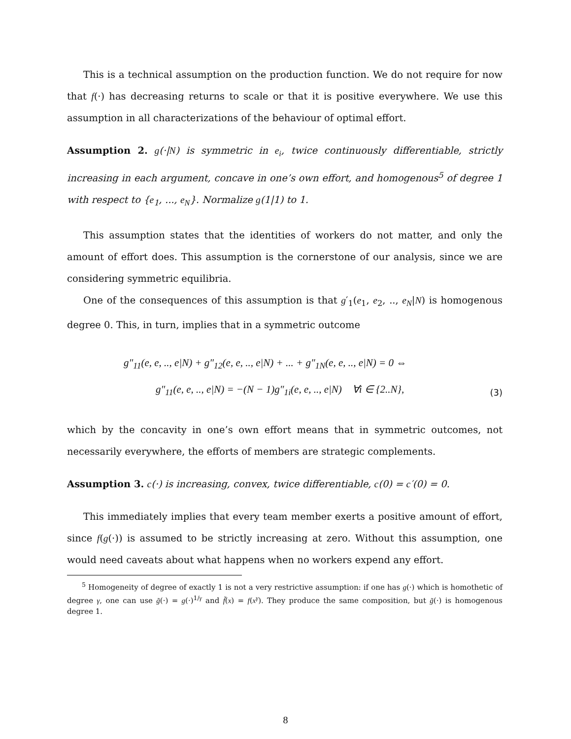This is a technical assumption on the production function. We do not require for now that f(·) has decreasing returns to scale or that it is positive everywhere. We use this assumption in all characterizations of the behaviour of optimal effort.
Assumption 2. g(·|N) is symmetric in e<sub>i</sub>, twice continuously differentiable, strictly increasing in each argument, concave in one’s own effort, and homogenous<sup>5</sup> of degree 1 with respect to {e<sub>1</sub>, ..., e<sub>N</sub>}. Normalize g(1|1) to 1.
This assumption states that the identities of workers do not matter, and only the amount of effort does. This assumption is the cornerstone of our analysis, since we are considering symmetric equilibria.
One of the consequences of this assumption is that g′<sub>1</sub>(e<sub>1</sub>, e<sub>2</sub>, .., e<sub>N</sub>|N) is homogenous degree 0. This, in turn, implies that in a symmetric outcome
g″<sub>11</sub>(e, e, .., e|N) + g″<sub>12</sub>(e, e, .., e|N) + ... + g″<sub>1N</sub>(e, e, .., e|N) = 0 ⇔
g″<sub>11</sub>(e, e, .., e|N) = −(N − 1)g″<sub>1i</sub>(e, e, .., e|N) ∀i ∈ {2..N},
(3)
which by the concavity in one’s own effort means that in symmetric outcomes, not necessarily everywhere, the efforts of members are strategic complements.
Assumption 3. c(·) is increasing, convex, twice differentiable, c(0) = c′(0) = 0.
This immediately implies that every team member exerts a positive amount of effort, since f(g(·)) is assumed to be strictly increasing at zero. Without this assumption, one would need caveats about what happens when no workers expend any effort.
<sup>5</sup> Homogeneity of degree of exactly 1 is not a very restrictive assumption: if one has g(·) which is homothetic of degree γ, one can use g̃(·) = g(·)<sup>1/γ</sup> and f̃(x) = f(x<sup>γ</sup>). They produce the same composition, but g̃(·) is homogenous degree 1.
8